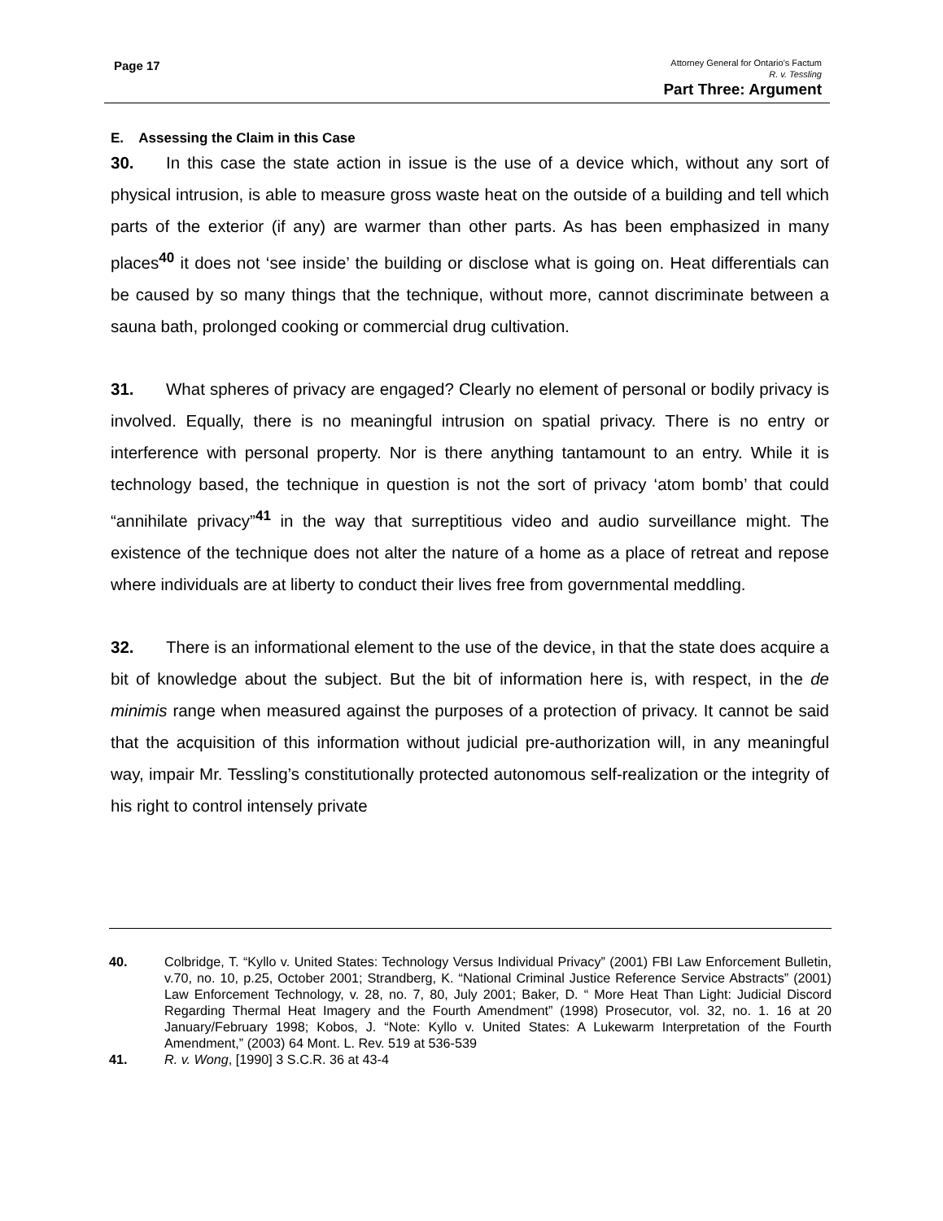Page 17
Attorney General for Ontario’s Factum
R. v. Tessling
Part Three: Argument
E. Assessing the Claim in this Case
30. In this case the state action in issue is the use of a device which, without any sort of physical intrusion, is able to measure gross waste heat on the outside of a building and tell which parts of the exterior (if any) are warmer than other parts. As has been emphasized in many places<sup>40</sup> it does not ‘see inside’ the building or disclose what is going on. Heat differentials can be caused by so many things that the technique, without more, cannot discriminate between a sauna bath, prolonged cooking or commercial drug cultivation.
31. What spheres of privacy are engaged? Clearly no element of personal or bodily privacy is involved. Equally, there is no meaningful intrusion on spatial privacy. There is no entry or interference with personal property. Nor is there anything tantamount to an entry. While it is technology based, the technique in question is not the sort of privacy ‘atom bomb’ that could “annihilate privacy”<sup>41</sup> in the way that surreptitious video and audio surveillance might. The existence of the technique does not alter the nature of a home as a place of retreat and repose where individuals are at liberty to conduct their lives free from governmental meddling.
32. There is an informational element to the use of the device, in that the state does acquire a bit of knowledge about the subject. But the bit of information here is, with respect, in the de minimis range when measured against the purposes of a protection of privacy. It cannot be said that the acquisition of this information without judicial pre-authorization will, in any meaningful way, impair Mr. Tessling’s constitutionally protected autonomous self-realization or the integrity of his right to control intensely private
40. Colbridge, T. “Kyllo v. United States: Technology Versus Individual Privacy” (2001) FBI Law Enforcement Bulletin, v.70, no. 10, p.25, October 2001; Strandberg, K. “National Criminal Justice Reference Service Abstracts” (2001) Law Enforcement Technology, v. 28, no. 7, 80, July 2001; Baker, D. “ More Heat Than Light: Judicial Discord Regarding Thermal Heat Imagery and the Fourth Amendment” (1998) Prosecutor, vol. 32, no. 1. 16 at 20 January/February 1998; Kobos, J. “Note: Kyllo v. United States: A Lukewarm Interpretation of the Fourth Amendment,” (2003) 64 Mont. L. Rev. 519 at 536-539
41. R. v. Wong, [1990] 3 S.C.R. 36 at 43-4